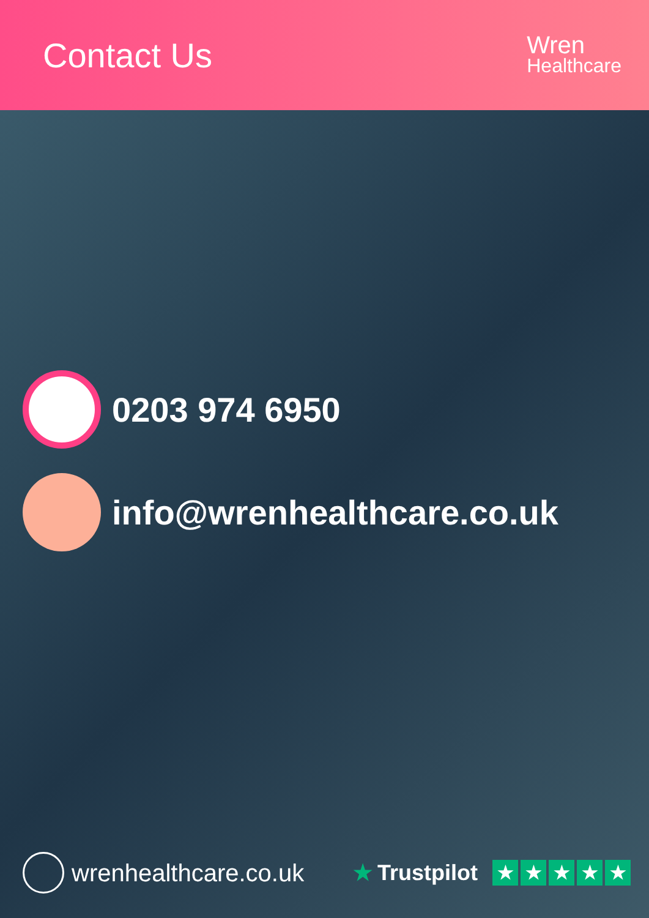Contact Us
Wren
Healthcare
0203 974 6950
info@wrenhealthcare.co.uk
wrenhealthcare.co.uk ★ Trustpilot ★ ★ ★ ★ ★